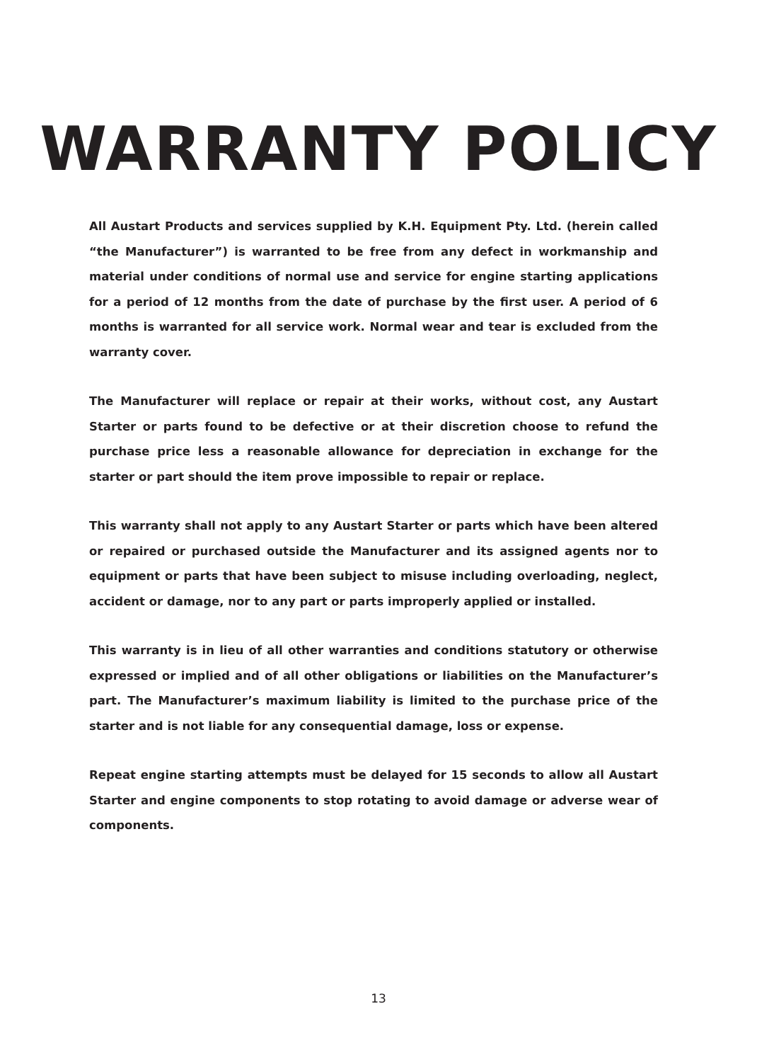WARRANTY POLICY
All Austart Products and services supplied by K.H. Equipment Pty. Ltd. (herein called “the Manufacturer”) is warranted to be free from any defect in workmanship and material under conditions of normal use and service for engine starting applications for a period of 12 months from the date of purchase by the first user. A period of 6 months is warranted for all service work. Normal wear and tear is excluded from the warranty cover.
The Manufacturer will replace or repair at their works, without cost, any Austart Starter or parts found to be defective or at their discretion choose to refund the purchase price less a reasonable allowance for depreciation in exchange for the starter or part should the item prove impossible to repair or replace.
This warranty shall not apply to any Austart Starter or parts which have been altered or repaired or purchased outside the Manufacturer and its assigned agents nor to equipment or parts that have been subject to misuse including overloading, neglect, accident or damage, nor to any part or parts improperly applied or installed.
This warranty is in lieu of all other warranties and conditions statutory or otherwise expressed or implied and of all other obligations or liabilities on the Manufacturer’s part. The Manufacturer’s maximum liability is limited to the purchase price of the starter and is not liable for any consequential damage, loss or expense.
Repeat engine starting attempts must be delayed for 15 seconds to allow all Austart Starter and engine components to stop rotating to avoid damage or adverse wear of components.
13